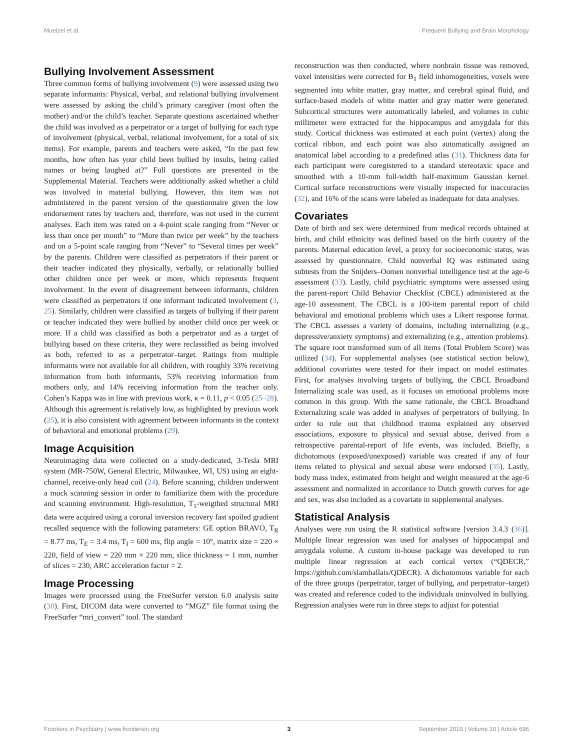Muetzel et al. Frequent Bullying and Brain Morphology
Bullying Involvement Assessment
Three common forms of bullying involvement (9) were assessed using two separate informants: Physical, verbal, and relational bullying involvement were assessed by asking the child’s primary caregiver (most often the mother) and/or the child’s teacher. Separate questions ascertained whether the child was involved as a perpetrator or a target of bullying for each type of involvement (physical, verbal, relational involvement, for a total of six items). For example, parents and teachers were asked, “In the past few months, how often has your child been bullied by insults, being called names or being laughed at?” Full questions are presented in the Supplemental Material. Teachers were additionally asked whether a child was involved in material bullying. However, this item was not administered in the parent version of the questionnaire given the low endorsement rates by teachers and, therefore, was not used in the current analyses. Each item was rated on a 4-point scale ranging from “Never or less than once per month” to “More than twice per week” by the teachers and on a 5-point scale ranging from “Never” to “Several times per week” by the parents. Children were classified as perpetrators if their parent or their teacher indicated they physically, verbally, or relationally bullied other children once per week or more, which represents frequent involvement. In the event of disagreement between informants, children were classified as perpetrators if one informant indicated involvement (3, 25). Similarly, children were classified as targets of bullying if their parent or teacher indicated they were bullied by another child once per week or more. If a child was classified as both a perpetrator and as a target of bullying based on these criteria, they were reclassified as being involved as both, referred to as a perpetrator–target. Ratings from multiple informants were not available for all children, with roughly 33% receiving information from both informants, 53% receiving information from mothers only, and 14% receiving information from the teacher only. Cohen’s Kappa was in line with previous work, κ = 0.11, p < 0.05 (25–28). Although this agreement is relatively low, as highlighted by previous work (25), it is also consistent with agreement between informants in the context of behavioral and emotional problems (29).
Image Acquisition
Neuroimaging data were collected on a study-dedicated, 3-Tesla MRI system (MR-750W, General Electric, Milwaukee, WI, US) using an eight-channel, receive-only head coil (24). Before scanning, children underwent a mock scanning session in order to familiarize them with the procedure and scanning environment. High-resolution, T<sub>1</sub>-weigthed structural MRI data were acquired using a coronal inversion recovery fast spoiled gradient recalled sequence with the following parameters: GE option BRAVO, T<sub>R</sub> = 8.77 ms, T<sub>E</sub> = 3.4 ms, T<sub>I</sub> = 600 ms, flip angle = 10°, matrix size = 220 × 220, field of view = 220 mm × 220 mm, slice thickness = 1 mm, number of slices = 230, ARC acceleration factor = 2.
Image Processing
Images were processed using the FreeSurfer version 6.0 analysis suite (30). First, DICOM data were converted to “MGZ” file format using the FreeSurfer “mri_convert” tool. The standard
reconstruction was then conducted, where nonbrain tissue was removed, voxel intensities were corrected for B<sub>1</sub> field inhomogeneities, voxels were segmented into white matter, gray matter, and cerebral spinal fluid, and surface-based models of white matter and gray matter were generated. Subcortical structures were automatically labeled, and volumes in cubic millimeter were extracted for the hippocampus and amygdala for this study. Cortical thickness was estimated at each point (vertex) along the cortical ribbon, and each point was also automatically assigned an anatomical label according to a predefined atlas (31). Thickness data for each participant were coregistered to a standard stereotaxic space and smoothed with a 10-mm full-width half-maximum Gaussian kernel. Cortical surface reconstructions were visually inspected for inaccuracies (32), and 16% of the scans were labeled as inadequate for data analyses.
Covariates
Date of birth and sex were determined from medical records obtained at birth, and child ethnicity was defined based on the birth country of the parents. Maternal education level, a proxy for socioeconomic status, was assessed by questionnaire. Child nonverbal IQ was estimated using subtests from the Snijders–Oomen nonverbal intelligence test at the age-6 assessment (33). Lastly, child psychiatric symptoms were assessed using the parent-report Child Behavior Checklist (CBCL) administered at the age-10 assessment. The CBCL is a 100-item parental report of child behavioral and emotional problems which uses a Likert response format. The CBCL assesses a variety of domains, including internalizing (e.g., depressive/anxiety symptoms) and externalizing (e.g., attention problems). The square root transformed sum of all items (Total Problem Score) was utilized (34). For supplemental analyses (see statistical section below), additional covariates were tested for their impact on model estimates. First, for analyses involving targets of bullying, the CBCL Broadband Internalizing scale was used, as it focuses on emotional problems more common in this group. With the same rationale, the CBCL Broadband Externalizing scale was added in analyses of perpetrators of bullying. In order to rule out that childhood trauma explained any observed associations, exposure to physical and sexual abuse, derived from a retrospective parental-report of life events, was included. Briefly, a dichotomous (exposed/unexposed) variable was created if any of four items related to physical and sexual abuse were endorsed (35). Lastly, body mass index, estimated from height and weight measured at the age-6 assessment and normalized in accordance to Dutch growth curves for age and sex, was also included as a covariate in supplemental analyses.
Statistical Analysis
Analyses were run using the R statistical software [version 3.4.3 (36)]. Multiple linear regression was used for analyses of hippocampal and amygdala volume. A custom in-house package was developed to run multiple linear regression at each cortical vertex (“QDECR,” https://github.com/slamballais/QDECR). A dichotomous variable for each of the three groups (perpetrator, target of bullying, and perpetrator–target) was created and reference coded to the individuals uninvolved in bullying. Regression analyses were run in three steps to adjust for potential
Frontiers in Psychiatry | www.frontiersin.org 3 September 2019 | Volume 10 | Article 696